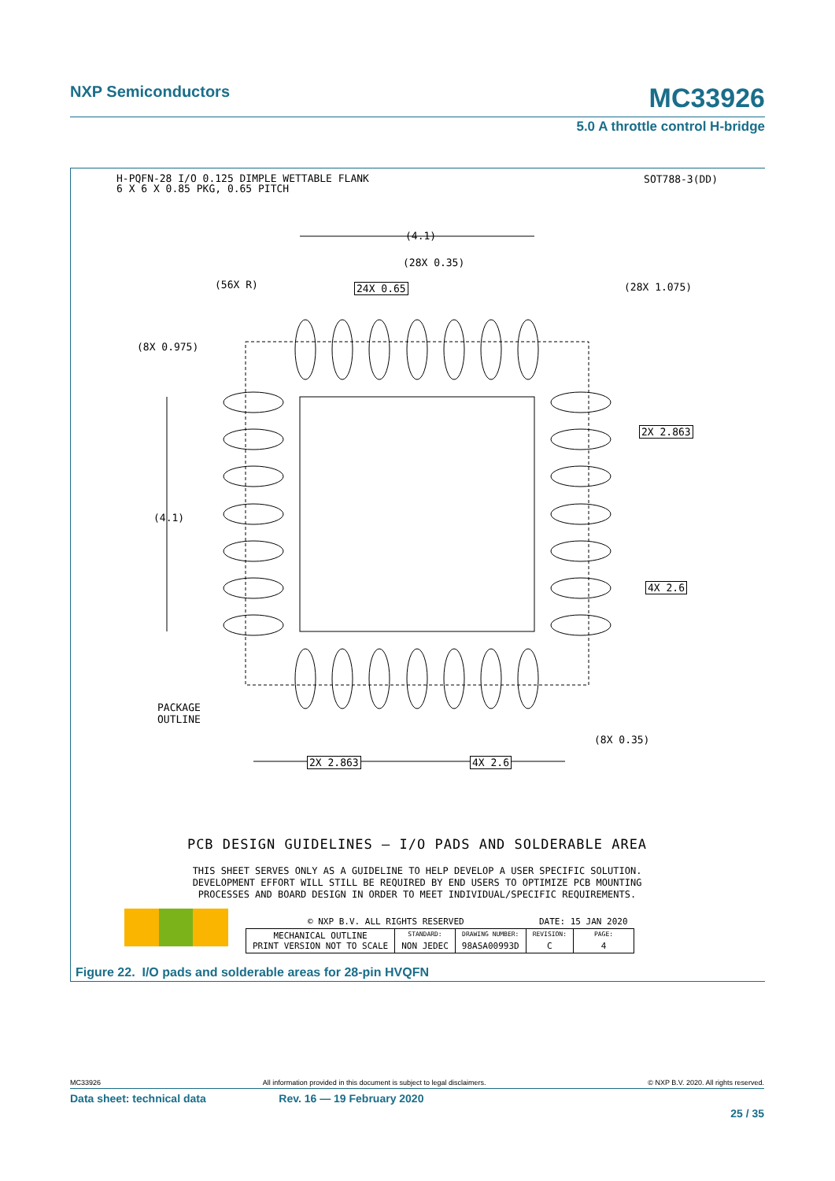NXP Semiconductors
MC33926
5.0 A throttle control H-bridge
H-PQFN-28 I/O 0.125 DIMPLE WETTABLE FLANK
6 X 6 X 0.85 PKG, 0.65 PITCH
SOT788-3(DD)
(4.1)
(28X 0.35)
(56X R) 24X 0.65 (28X 1.075)
(8X 0.975)
2X 2.863
(4.1)
4X 2.6
PACKAGE
OUTLINE
(8X 0.35)
2X 2.863 4X 2.6
PCB DESIGN GUIDELINES – I/O PADS AND SOLDERABLE AREA
THIS SHEET SERVES ONLY AS A GUIDELINE TO HELP DEVELOP A USER SPECIFIC SOLUTION.
DEVELOPMENT EFFORT WILL STILL BE REQUIRED BY END USERS TO OPTIMIZE PCB MOUNTING
PROCESSES AND BOARD DESIGN IN ORDER TO MEET INDIVIDUAL/SPECIFIC REQUIREMENTS.
| © NXP B.V. ALL RIGHTS RESERVED | | | DATE: 15 JAN 2020 | |
| MECHANICAL OUTLINE PRINT VERSION NOT TO SCALE | STANDARD: | DRAWING NUMBER: | REVISION: | PAGE: |
| | NON JEDEC | 98ASA00993D | C | 4 |
Figure 22. I/O pads and solderable areas for 28-pin HVQFN
MC33926 All information provided in this document is subject to legal disclaimers. © NXP B.V. 2020. All rights reserved.
Data sheet: technical data Rev. 16 — 19 February 2020
25 / 35